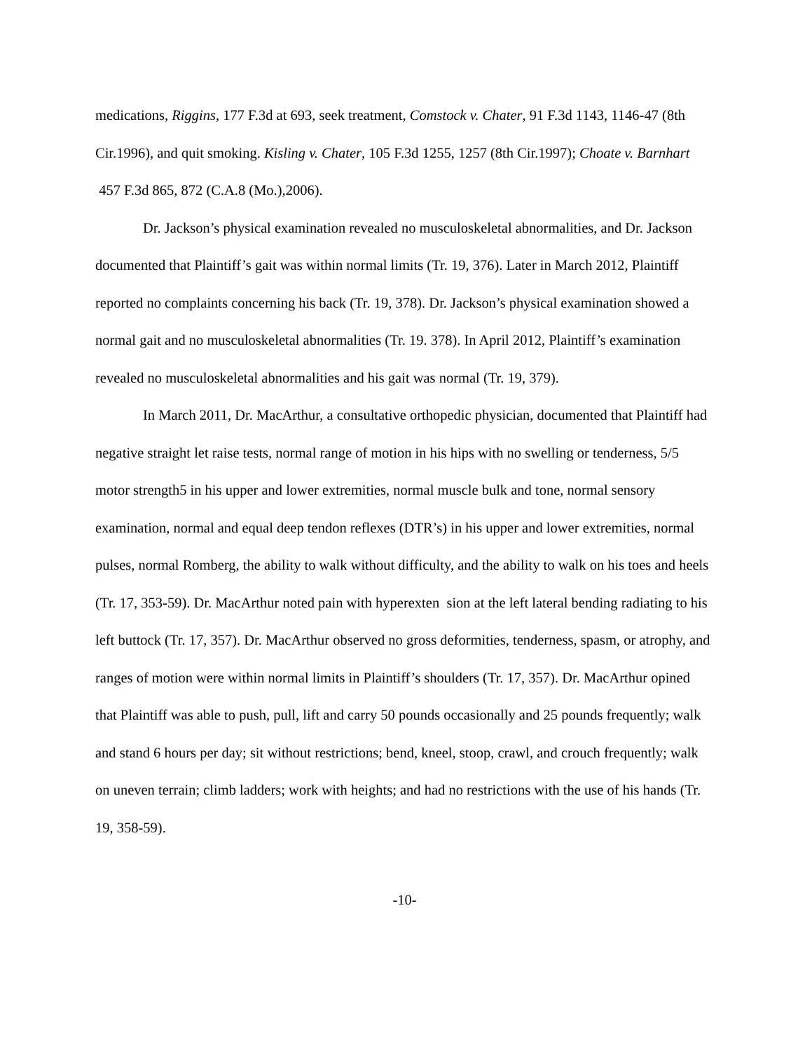medications, Riggins, 177 F.3d at 693, seek treatment, Comstock v. Chater, 91 F.3d 1143, 1146-47 (8th Cir.1996), and quit smoking. Kisling v. Chater, 105 F.3d 1255, 1257 (8th Cir.1997); Choate v. Barnhart 457 F.3d 865, 872 (C.A.8 (Mo.),2006).
Dr. Jackson’s physical examination revealed no musculoskeletal abnormalities, and Dr. Jackson documented that Plaintiff’s gait was within normal limits (Tr. 19, 376). Later in March 2012, Plaintiff reported no complaints concerning his back (Tr. 19, 378). Dr. Jackson’s physical examination showed a normal gait and no musculoskeletal abnormalities (Tr. 19. 378). In April 2012, Plaintiff’s examination revealed no musculoskeletal abnormalities and his gait was normal (Tr. 19, 379).
In March 2011, Dr. MacArthur, a consultative orthopedic physician, documented that Plaintiff had negative straight let raise tests, normal range of motion in his hips with no swelling or tenderness, 5/5 motor strength5 in his upper and lower extremities, normal muscle bulk and tone, normal sensory examination, normal and equal deep tendon reflexes (DTR’s) in his upper and lower extremities, normal pulses, normal Romberg, the ability to walk without difficulty, and the ability to walk on his toes and heels (Tr. 17, 353-59). Dr. MacArthur noted pain with hyperexten sion at the left lateral bending radiating to his left buttock (Tr. 17, 357). Dr. MacArthur observed no gross deformities, tenderness, spasm, or atrophy, and ranges of motion were within normal limits in Plaintiff’s shoulders (Tr. 17, 357). Dr. MacArthur opined that Plaintiff was able to push, pull, lift and carry 50 pounds occasionally and 25 pounds frequently; walk and stand 6 hours per day; sit without restrictions; bend, kneel, stoop, crawl, and crouch frequently; walk on uneven terrain; climb ladders; work with heights; and had no restrictions with the use of his hands (Tr. 19, 358-59).
-10-